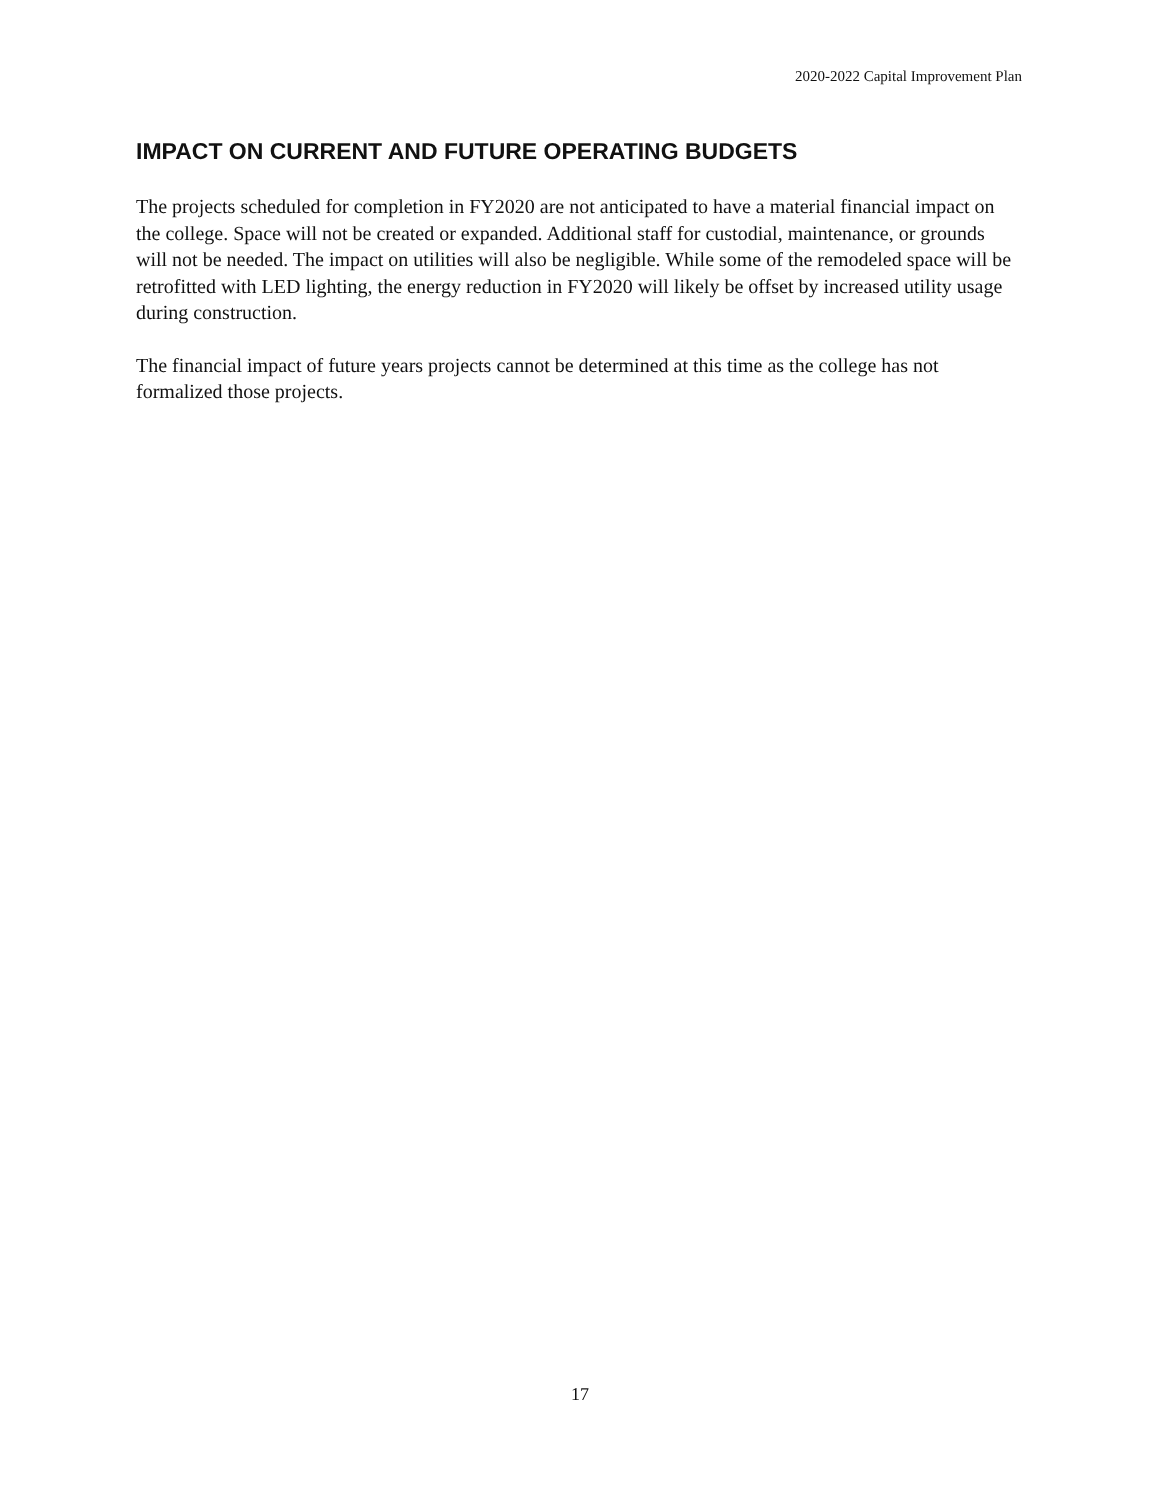2020-2022 Capital Improvement Plan
IMPACT ON CURRENT AND FUTURE OPERATING BUDGETS
The projects scheduled for completion in FY2020 are not anticipated to have a material financial impact on the college. Space will not be created or expanded. Additional staff for custodial, maintenance, or grounds will not be needed. The impact on utilities will also be negligible. While some of the remodeled space will be retrofitted with LED lighting, the energy reduction in FY2020 will likely be offset by increased utility usage during construction.
The financial impact of future years projects cannot be determined at this time as the college has not formalized those projects.
17